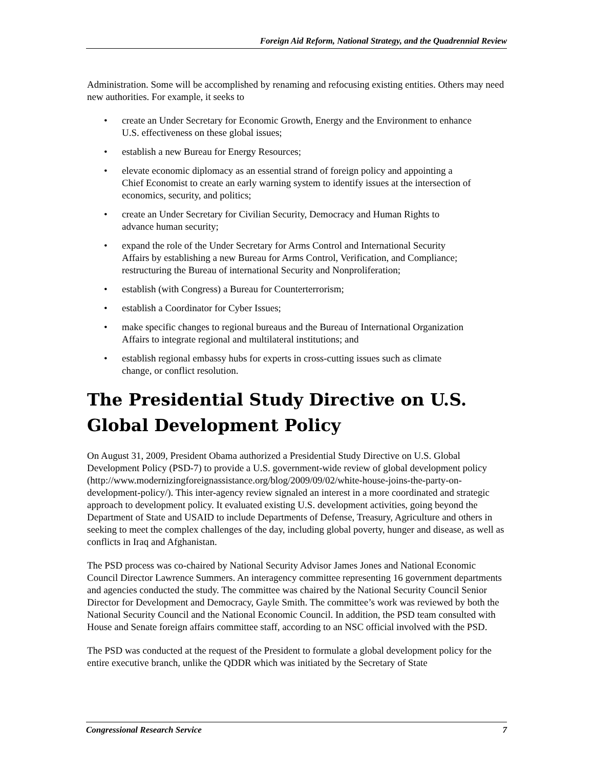Foreign Aid Reform, National Strategy, and the Quadrennial Review
Administration. Some will be accomplished by renaming and refocusing existing entities. Others may need new authorities. For example, it seeks to
• create an Under Secretary for Economic Growth, Energy and the Environment to enhance U.S. effectiveness on these global issues;
• establish a new Bureau for Energy Resources;
• elevate economic diplomacy as an essential strand of foreign policy and appointing a Chief Economist to create an early warning system to identify issues at the intersection of economics, security, and politics;
• create an Under Secretary for Civilian Security, Democracy and Human Rights to advance human security;
• expand the role of the Under Secretary for Arms Control and International Security Affairs by establishing a new Bureau for Arms Control, Verification, and Compliance; restructuring the Bureau of international Security and Nonproliferation;
• establish (with Congress) a Bureau for Counterterrorism;
• establish a Coordinator for Cyber Issues;
• make specific changes to regional bureaus and the Bureau of International Organization Affairs to integrate regional and multilateral institutions; and
• establish regional embassy hubs for experts in cross-cutting issues such as climate change, or conflict resolution.
The Presidential Study Directive on U.S. Global Development Policy
On August 31, 2009, President Obama authorized a Presidential Study Directive on U.S. Global Development Policy (PSD-7) to provide a U.S. government-wide review of global development policy (http://www.modernizingforeignassistance.org/blog/2009/09/02/white-house-joins-the-party-on-development-policy/). This inter-agency review signaled an interest in a more coordinated and strategic approach to development policy. It evaluated existing U.S. development activities, going beyond the Department of State and USAID to include Departments of Defense, Treasury, Agriculture and others in seeking to meet the complex challenges of the day, including global poverty, hunger and disease, as well as conflicts in Iraq and Afghanistan.
The PSD process was co-chaired by National Security Advisor James Jones and National Economic Council Director Lawrence Summers. An interagency committee representing 16 government departments and agencies conducted the study. The committee was chaired by the National Security Council Senior Director for Development and Democracy, Gayle Smith. The committee’s work was reviewed by both the National Security Council and the National Economic Council. In addition, the PSD team consulted with House and Senate foreign affairs committee staff, according to an NSC official involved with the PSD.
The PSD was conducted at the request of the President to formulate a global development policy for the entire executive branch, unlike the QDDR which was initiated by the Secretary of State
Congressional Research Service 7